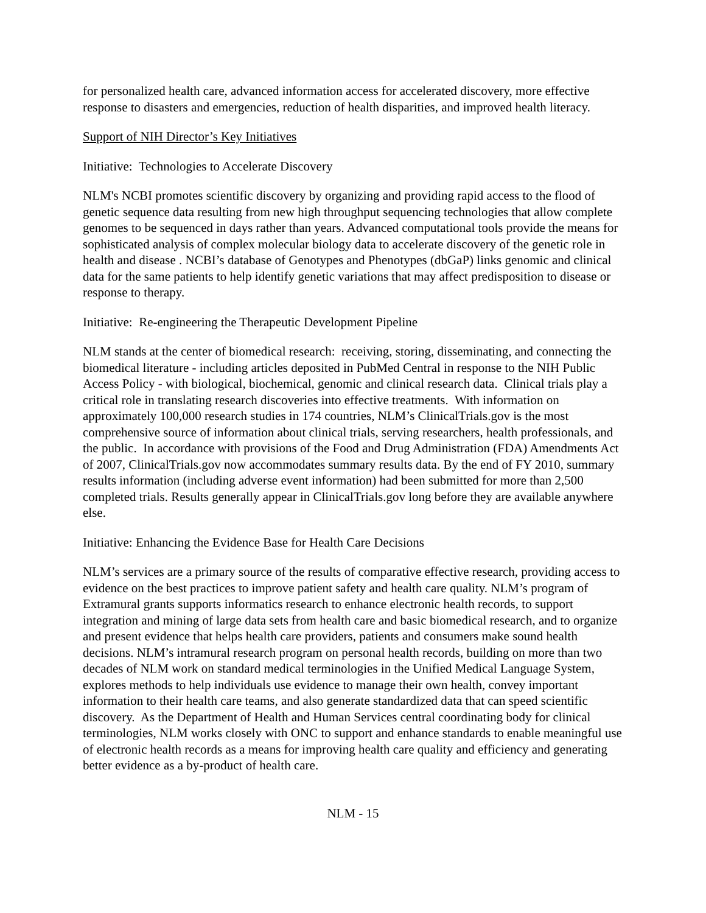for personalized health care, advanced information access for accelerated discovery, more effective response to disasters and emergencies, reduction of health disparities, and improved health literacy.
Support of NIH Director’s Key Initiatives
Initiative: Technologies to Accelerate Discovery
NLM's NCBI promotes scientific discovery by organizing and providing rapid access to the flood of genetic sequence data resulting from new high throughput sequencing technologies that allow complete genomes to be sequenced in days rather than years. Advanced computational tools provide the means for sophisticated analysis of complex molecular biology data to accelerate discovery of the genetic role in health and disease . NCBI’s database of Genotypes and Phenotypes (dbGaP) links genomic and clinical data for the same patients to help identify genetic variations that may affect predisposition to disease or response to therapy.
Initiative: Re-engineering the Therapeutic Development Pipeline
NLM stands at the center of biomedical research: receiving, storing, disseminating, and connecting the biomedical literature - including articles deposited in PubMed Central in response to the NIH Public Access Policy - with biological, biochemical, genomic and clinical research data. Clinical trials play a critical role in translating research discoveries into effective treatments. With information on approximately 100,000 research studies in 174 countries, NLM’s ClinicalTrials.gov is the most comprehensive source of information about clinical trials, serving researchers, health professionals, and the public. In accordance with provisions of the Food and Drug Administration (FDA) Amendments Act of 2007, ClinicalTrials.gov now accommodates summary results data. By the end of FY 2010, summary results information (including adverse event information) had been submitted for more than 2,500 completed trials. Results generally appear in ClinicalTrials.gov long before they are available anywhere else.
Initiative: Enhancing the Evidence Base for Health Care Decisions
NLM’s services are a primary source of the results of comparative effective research, providing access to evidence on the best practices to improve patient safety and health care quality. NLM’s program of Extramural grants supports informatics research to enhance electronic health records, to support integration and mining of large data sets from health care and basic biomedical research, and to organize and present evidence that helps health care providers, patients and consumers make sound health decisions. NLM’s intramural research program on personal health records, building on more than two decades of NLM work on standard medical terminologies in the Unified Medical Language System, explores methods to help individuals use evidence to manage their own health, convey important information to their health care teams, and also generate standardized data that can speed scientific discovery. As the Department of Health and Human Services central coordinating body for clinical terminologies, NLM works closely with ONC to support and enhance standards to enable meaningful use of electronic health records as a means for improving health care quality and efficiency and generating better evidence as a by-product of health care.
NLM - 15